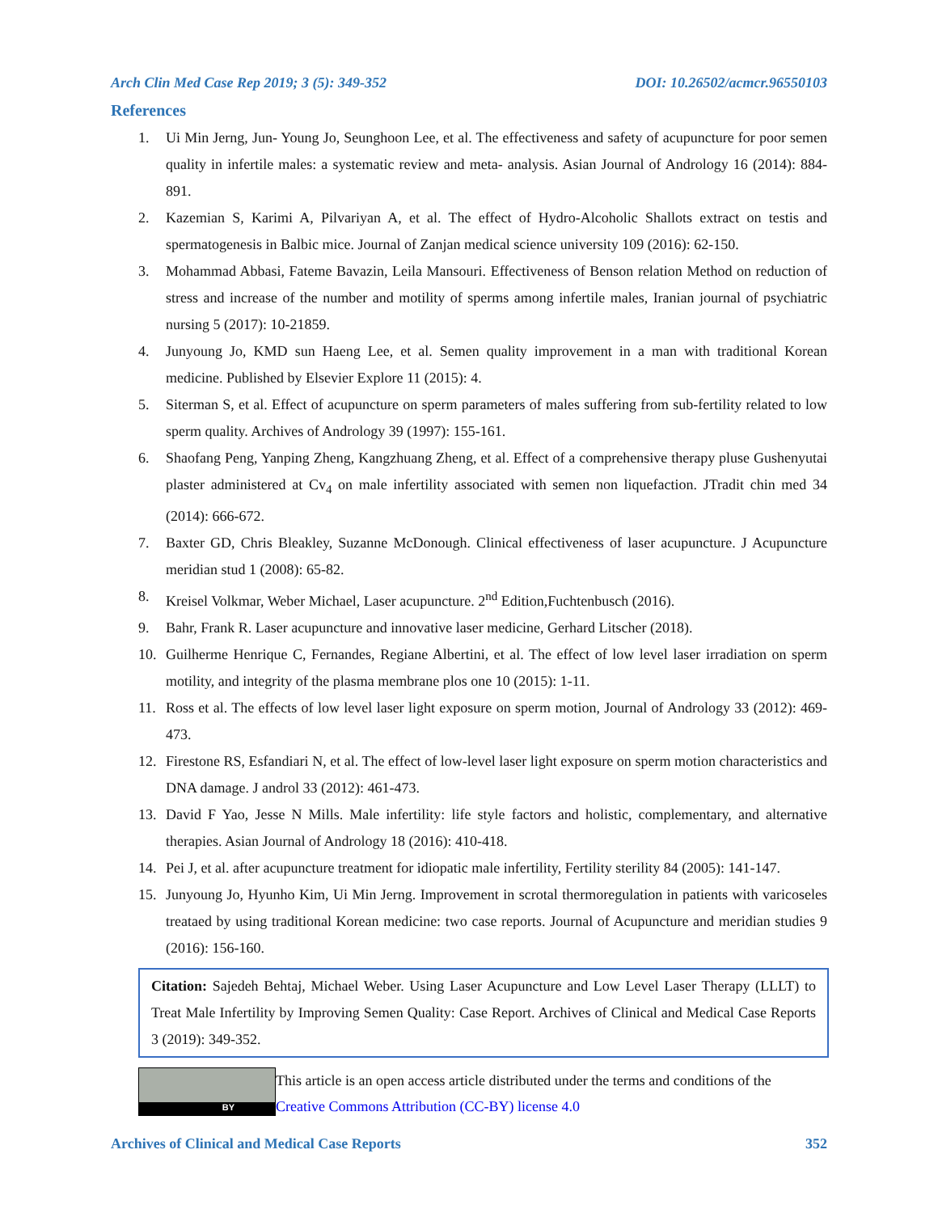Arch Clin Med Case Rep 2019; 3 (5): 349-352 DOI: 10.26502/acmcr.96550103
References
1. Ui Min Jerng, Jun- Young Jo, Seunghoon Lee, et al. The effectiveness and safety of acupuncture for poor semen quality in infertile males: a systematic review and meta- analysis. Asian Journal of Andrology 16 (2014): 884-891.
2. Kazemian S, Karimi A, Pilvariyan A, et al. The effect of Hydro-Alcoholic Shallots extract on testis and spermatogenesis in Balbic mice. Journal of Zanjan medical science university 109 (2016): 62-150.
3. Mohammad Abbasi, Fateme Bavazin, Leila Mansouri. Effectiveness of Benson relation Method on reduction of stress and increase of the number and motility of sperms among infertile males, Iranian journal of psychiatric nursing 5 (2017): 10-21859.
4. Junyoung Jo, KMD sun Haeng Lee, et al. Semen quality improvement in a man with traditional Korean medicine. Published by Elsevier Explore 11 (2015): 4.
5. Siterman S, et al. Effect of acupuncture on sperm parameters of males suffering from sub-fertility related to low sperm quality. Archives of Andrology 39 (1997): 155-161.
6. Shaofang Peng, Yanping Zheng, Kangzhuang Zheng, et al. Effect of a comprehensive therapy pluse Gushenyutai plaster administered at Cv<sub>4</sub> on male infertility associated with semen non liquefaction. JTradit chin med 34 (2014): 666-672.
7. Baxter GD, Chris Bleakley, Suzanne McDonough. Clinical effectiveness of laser acupuncture. J Acupuncture meridian stud 1 (2008): 65-82.
8. Kreisel Volkmar, Weber Michael, Laser acupuncture. 2<sup>nd</sup> Edition,Fuchtenbusch (2016).
9. Bahr, Frank R. Laser acupuncture and innovative laser medicine, Gerhard Litscher (2018).
10. Guilherme Henrique C, Fernandes, Regiane Albertini, et al. The effect of low level laser irradiation on sperm motility, and integrity of the plasma membrane plos one 10 (2015): 1-11.
11. Ross et al. The effects of low level laser light exposure on sperm motion, Journal of Andrology 33 (2012): 469-473.
12. Firestone RS, Esfandiari N, et al. The effect of low-level laser light exposure on sperm motion characteristics and DNA damage. J androl 33 (2012): 461-473.
13. David F Yao, Jesse N Mills. Male infertility: life style factors and holistic, complementary, and alternative therapies. Asian Journal of Andrology 18 (2016): 410-418.
14. Pei J, et al. after acupuncture treatment for idiopatic male infertility, Fertility sterility 84 (2005): 141-147.
15. Junyoung Jo, Hyunho Kim, Ui Min Jerng. Improvement in scrotal thermoregulation in patients with varicoseles treataed by using traditional Korean medicine: two case reports. Journal of Acupuncture and meridian studies 9 (2016): 156-160.
Citation: Sajedeh Behtaj, Michael Weber. Using Laser Acupuncture and Low Level Laser Therapy (LLLT) to Treat Male Infertility by Improving Semen Quality: Case Report. Archives of Clinical and Medical Case Reports 3 (2019): 349-352.
BY
This article is an open access article distributed under the terms and conditions of the
Creative Commons Attribution (CC-BY) license 4.0
Archives of Clinical and Medical Case Reports 352